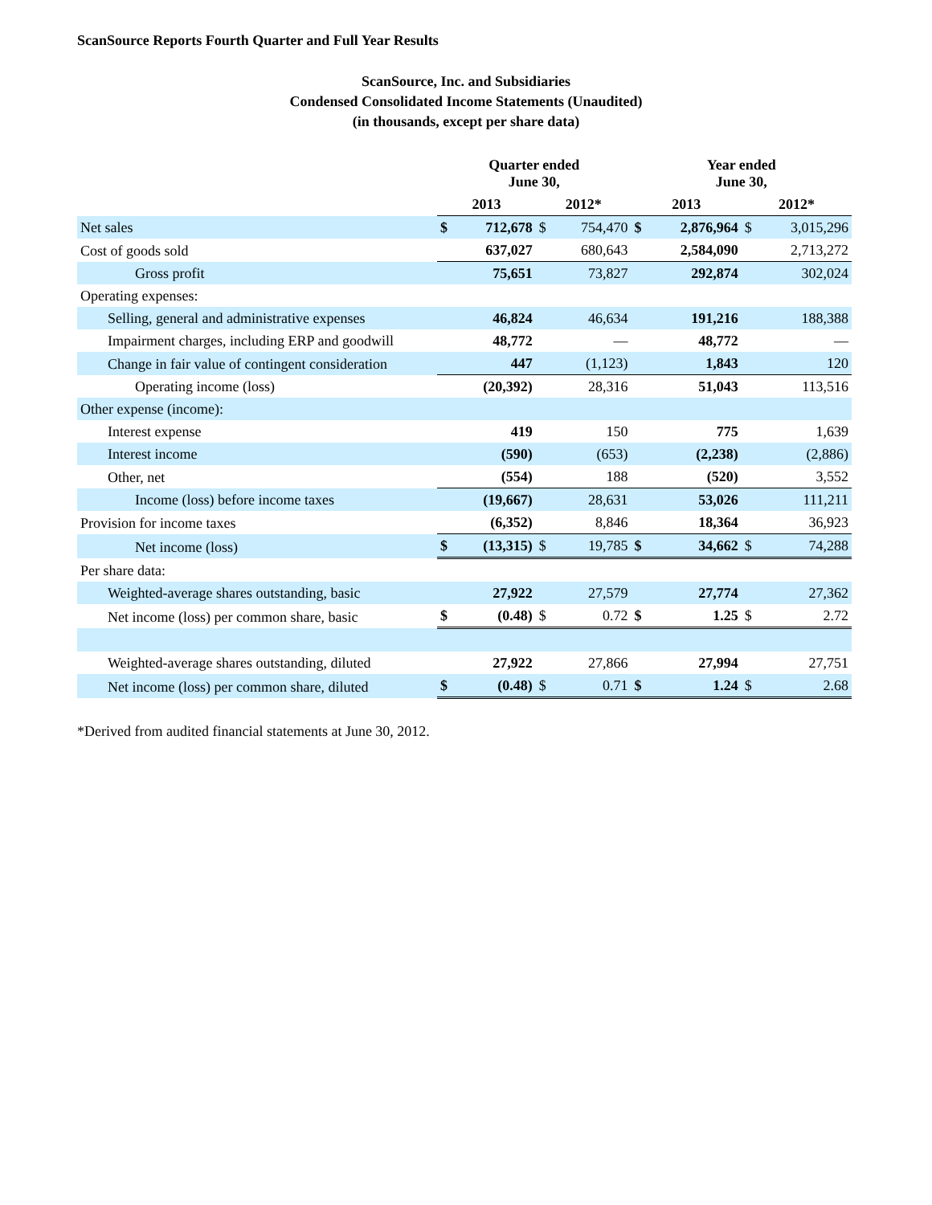ScanSource Reports Fourth Quarter and Full Year Results
ScanSource, Inc. and Subsidiaries
Condensed Consolidated Income Statements (Unaudited)
(in thousands, except per share data)
| | Quarter ended June 30, | | | | Year ended June 30, | | | |
| --- | --- | --- | --- | --- | --- | --- | --- | --- |
| | 2013 | | 2012* | | 2013 | | 2012* | |
| Net sales | $ | 712,678 | $ | 754,470 | $ | 2,876,964 | $ | 3,015,296 |
| Cost of goods sold | | 637,027 | | 680,643 | | 2,584,090 | | 2,713,272 |
| Gross profit | | 75,651 | | 73,827 | | 292,874 | | 302,024 |
| Operating expenses: | | | | | | | | |
| Selling, general and administrative expenses | | 46,824 | | 46,634 | | 191,216 | | 188,388 |
| Impairment charges, including ERP and goodwill | | 48,772 | | — | | 48,772 | | — |
| Change in fair value of contingent consideration | | 447 | | (1,123) | | 1,843 | | 120 |
| Operating income (loss) | | (20,392) | | 28,316 | | 51,043 | | 113,516 |
| Other expense (income): | | | | | | | | |
| Interest expense | | 419 | | 150 | | 775 | | 1,639 |
| Interest income | | (590) | | (653) | | (2,238) | | (2,886) |
| Other, net | | (554) | | 188 | | (520) | | 3,552 |
| Income (loss) before income taxes | | (19,667) | | 28,631 | | 53,026 | | 111,211 |
| Provision for income taxes | | (6,352) | | 8,846 | | 18,364 | | 36,923 |
| Net income (loss) | $ | (13,315) | $ | 19,785 | $ | 34,662 | $ | 74,288 |
| Per share data: | | | | | | | | |
| Weighted-average shares outstanding, basic | | 27,922 | | 27,579 | | 27,774 | | 27,362 |
| Net income (loss) per common share, basic | $ | (0.48) | $ | 0.72 | $ | 1.25 | $ | 2.72 |
| Weighted-average shares outstanding, diluted | | 27,922 | | 27,866 | | 27,994 | | 27,751 |
| Net income (loss) per common share, diluted | $ | (0.48) | $ | 0.71 | $ | 1.24 | $ | 2.68 |
*Derived from audited financial statements at June 30, 2012.